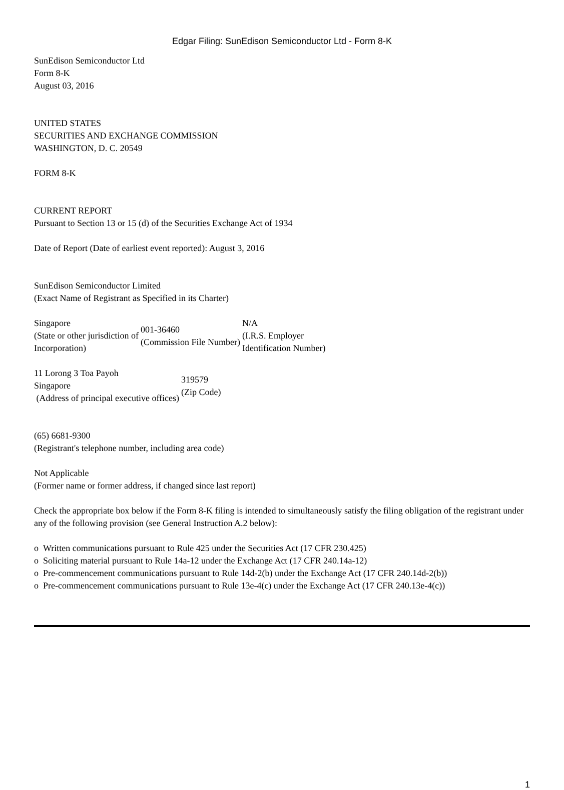Edgar Filing: SunEdison Semiconductor Ltd - Form 8-K
SunEdison Semiconductor Ltd
Form 8-K
August 03, 2016
UNITED STATES
SECURITIES AND EXCHANGE COMMISSION
WASHINGTON, D. C. 20549
FORM 8-K
CURRENT REPORT
Pursuant to Section 13 or 15 (d) of the Securities Exchange Act of 1934
Date of Report (Date of earliest event reported): August 3, 2016
SunEdison Semiconductor Limited
(Exact Name of Registrant as Specified in its Charter)
| Singapore (State or other jurisdiction of Incorporation) | 001-36460 (Commission File Number) | N/A (I.R.S. Employer Identification Number) |
| 11 Lorong 3 Toa Payoh Singapore (Address of principal executive offices) | 319579 (Zip Code) |
(65) 6681-9300
(Registrant's telephone number, including area code)
Not Applicable
(Former name or former address, if changed since last report)
Check the appropriate box below if the Form 8-K filing is intended to simultaneously satisfy the filing obligation of the registrant under any of the following provision (see General Instruction A.2 below):
o Written communications pursuant to Rule 425 under the Securities Act (17 CFR 230.425)
o Soliciting material pursuant to Rule 14a-12 under the Exchange Act (17 CFR 240.14a-12)
o Pre-commencement communications pursuant to Rule 14d-2(b) under the Exchange Act (17 CFR 240.14d-2(b))
o Pre-commencement communications pursuant to Rule 13e-4(c) under the Exchange Act (17 CFR 240.13e-4(c))
1